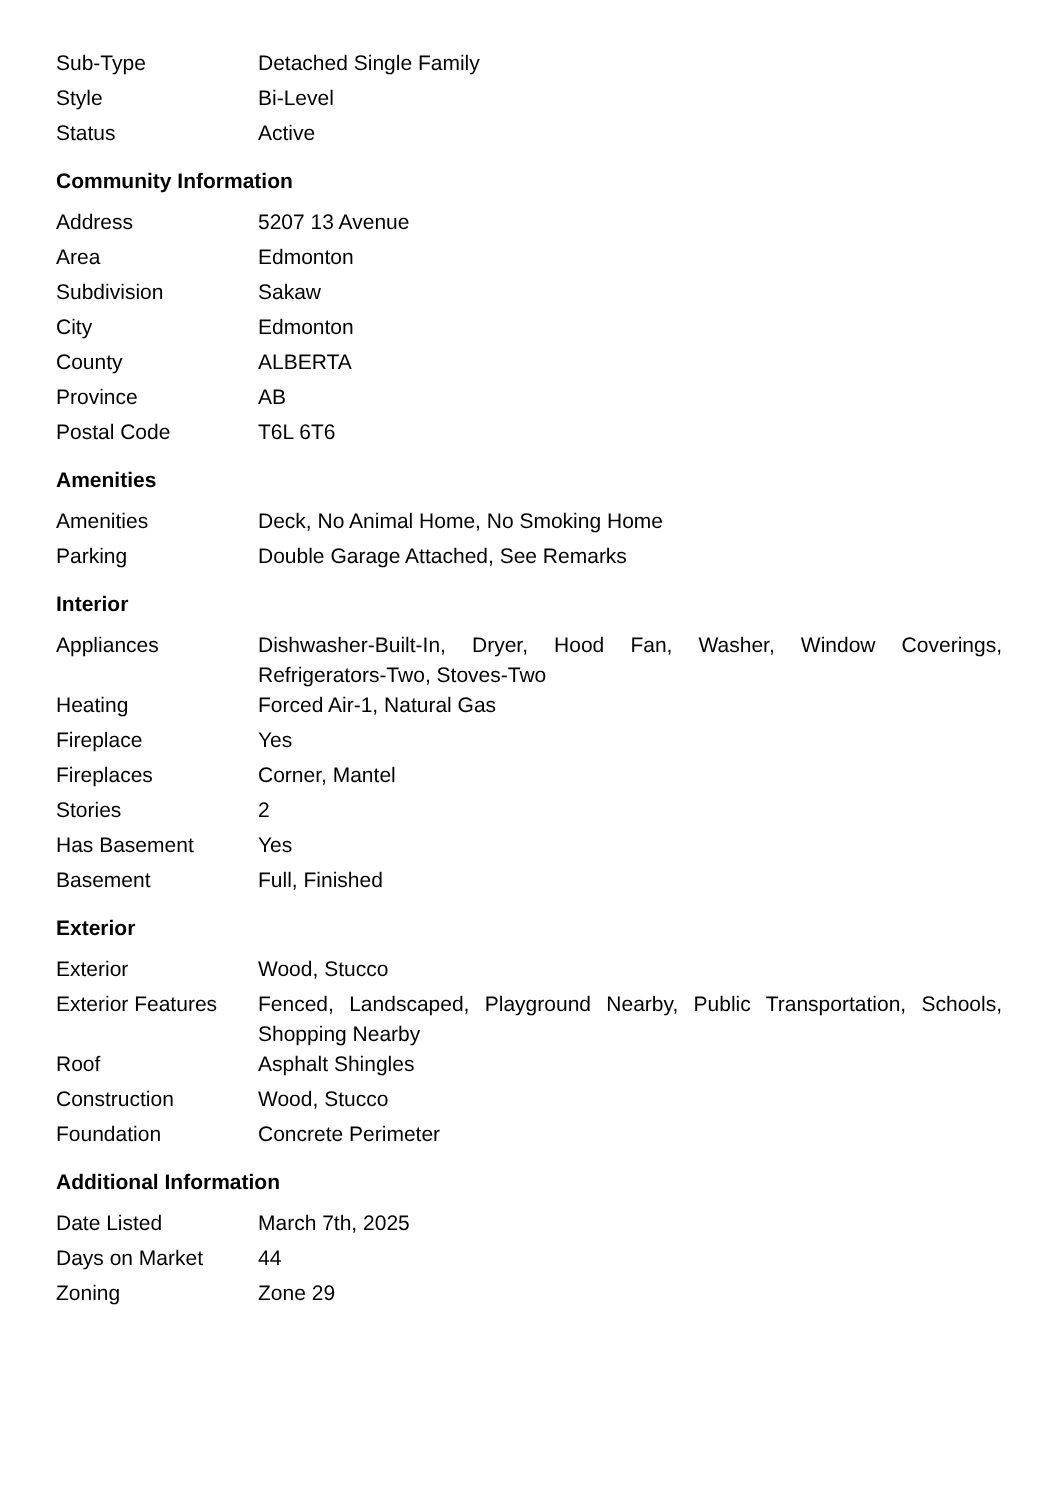| Sub-Type | Detached Single Family |
| Style | Bi-Level |
| Status | Active |
Community Information
| Address | 5207 13 Avenue |
| Area | Edmonton |
| Subdivision | Sakaw |
| City | Edmonton |
| County | ALBERTA |
| Province | AB |
| Postal Code | T6L 6T6 |
Amenities
| Amenities | Deck, No Animal Home, No Smoking Home |
| Parking | Double Garage Attached, See Remarks |
Interior
| Appliances | Dishwasher-Built-In, Dryer, Hood Fan, Washer, Window Coverings, Refrigerators-Two, Stoves-Two |
| Heating | Forced Air-1, Natural Gas |
| Fireplace | Yes |
| Fireplaces | Corner, Mantel |
| Stories | 2 |
| Has Basement | Yes |
| Basement | Full, Finished |
Exterior
| Exterior | Wood, Stucco |
| Exterior Features | Fenced, Landscaped, Playground Nearby, Public Transportation, Schools, Shopping Nearby |
| Roof | Asphalt Shingles |
| Construction | Wood, Stucco |
| Foundation | Concrete Perimeter |
Additional Information
| Date Listed | March 7th, 2025 |
| Days on Market | 44 |
| Zoning | Zone 29 |